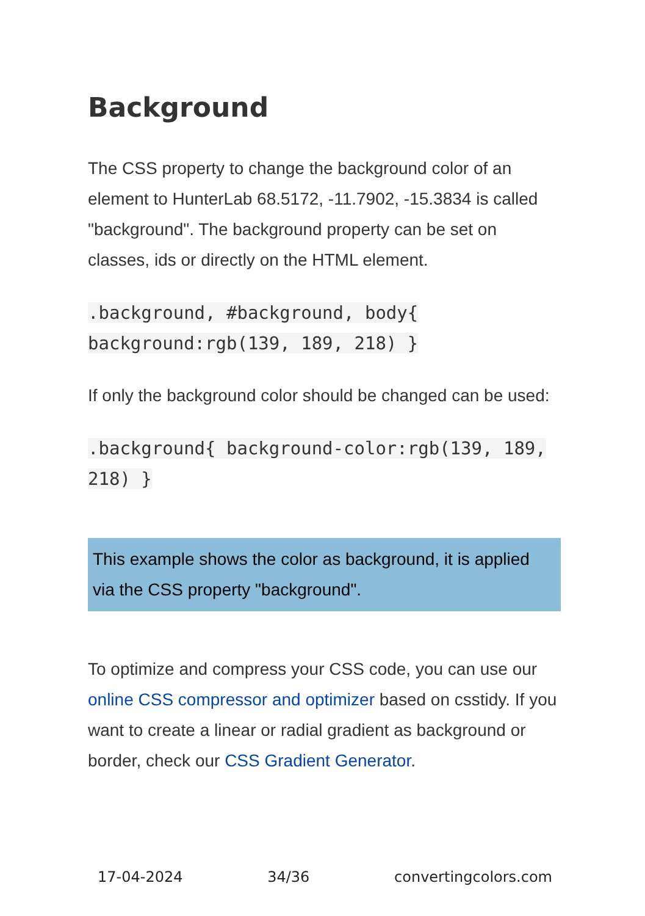Background
The CSS property to change the background color of an element to HunterLab 68.5172, -11.7902, -15.3834 is called "background". The background property can be set on classes, ids or directly on the HTML element.
.background, #background, body{ background:rgb(139, 189, 218) }
If only the background color should be changed can be used:
.background{ background-color:rgb(139, 189, 218) }
This example shows the color as background, it is applied via the CSS property "background".
To optimize and compress your CSS code, you can use our online CSS compressor and optimizer based on csstidy. If you want to create a linear or radial gradient as background or border, check our CSS Gradient Generator.
17-04-2024 34/36 convertingcolors.com